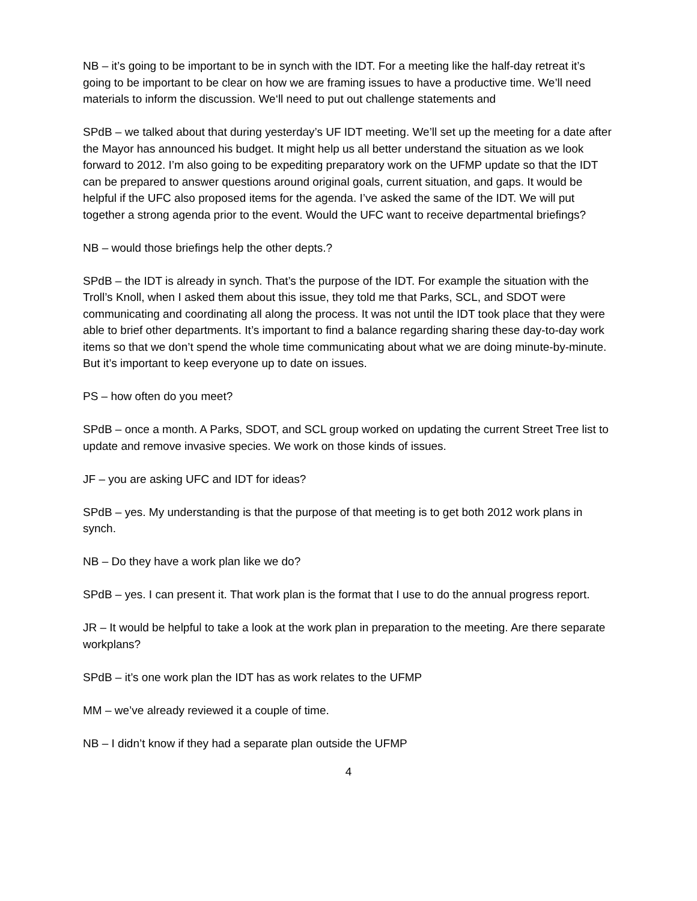NB – it’s going to be important to be in synch with the IDT. For a meeting like the half-day retreat it’s going to be important to be clear on how we are framing issues to have a productive time. We’ll need materials to inform the discussion. We‘ll need to put out challenge statements and
SPdB – we talked about that during yesterday’s UF IDT meeting. We’ll set up the meeting for a date after the Mayor has announced his budget. It might help us all better understand the situation as we look forward to 2012. I’m also going to be expediting preparatory work on the UFMP update so that the IDT can be prepared to answer questions around original goals, current situation, and gaps. It would be helpful if the UFC also proposed items for the agenda. I’ve asked the same of the IDT. We will put together a strong agenda prior to the event. Would the UFC want to receive departmental briefings?
NB – would those briefings help the other depts.?
SPdB – the IDT is already in synch. That’s the purpose of the IDT. For example the situation with the Troll’s Knoll, when I asked them about this issue, they told me that Parks, SCL, and SDOT were communicating and coordinating all along the process. It was not until the IDT took place that they were able to brief other departments. It’s important to find a balance regarding sharing these day-to-day work items so that we don’t spend the whole time communicating about what we are doing minute-by-minute. But it’s important to keep everyone up to date on issues.
PS – how often do you meet?
SPdB – once a month. A Parks, SDOT, and SCL group worked on updating the current Street Tree list to update and remove invasive species. We work on those kinds of issues.
JF – you are asking UFC and IDT for ideas?
SPdB – yes. My understanding is that the purpose of that meeting is to get both 2012 work plans in synch.
NB – Do they have a work plan like we do?
SPdB – yes. I can present it. That work plan is the format that I use to do the annual progress report.
JR – It would be helpful to take a look at the work plan in preparation to the meeting. Are there separate workplans?
SPdB – it’s one work plan the IDT has as work relates to the UFMP
MM – we’ve already reviewed it a couple of time.
NB – I didn’t know if they had a separate plan outside the UFMP
4